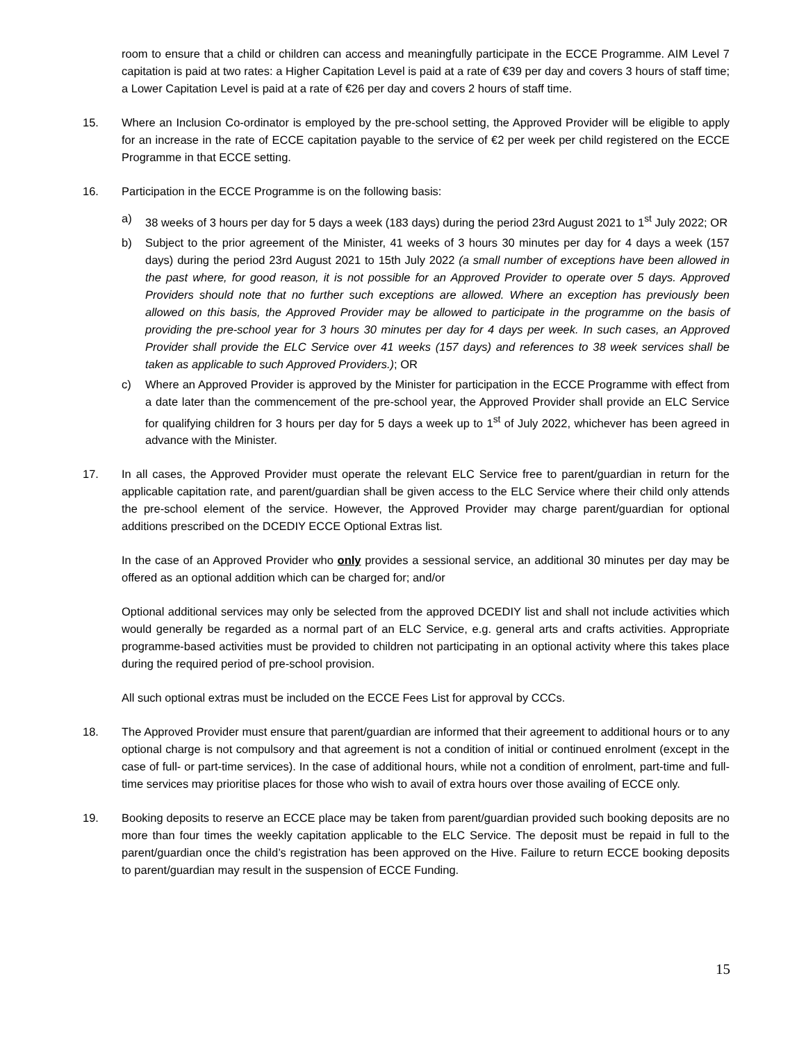room to ensure that a child or children can access and meaningfully participate in the ECCE Programme. AIM Level 7 capitation is paid at two rates: a Higher Capitation Level is paid at a rate of €39 per day and covers 3 hours of staff time; a Lower Capitation Level is paid at a rate of €26 per day and covers 2 hours of staff time.
15. Where an Inclusion Co-ordinator is employed by the pre-school setting, the Approved Provider will be eligible to apply for an increase in the rate of ECCE capitation payable to the service of €2 per week per child registered on the ECCE Programme in that ECCE setting.
16. Participation in the ECCE Programme is on the following basis:
a) 38 weeks of 3 hours per day for 5 days a week (183 days) during the period 23rd August 2021 to 1<sup>st</sup> July 2022; OR
b) Subject to the prior agreement of the Minister, 41 weeks of 3 hours 30 minutes per day for 4 days a week (157 days) during the period 23rd August 2021 to 15th July 2022 (a small number of exceptions have been allowed in the past where, for good reason, it is not possible for an Approved Provider to operate over 5 days. Approved Providers should note that no further such exceptions are allowed. Where an exception has previously been allowed on this basis, the Approved Provider may be allowed to participate in the programme on the basis of providing the pre-school year for 3 hours 30 minutes per day for 4 days per week. In such cases, an Approved Provider shall provide the ELC Service over 41 weeks (157 days) and references to 38 week services shall be taken as applicable to such Approved Providers.); OR
c) Where an Approved Provider is approved by the Minister for participation in the ECCE Programme with effect from a date later than the commencement of the pre-school year, the Approved Provider shall provide an ELC Service for qualifying children for 3 hours per day for 5 days a week up to 1<sup>st</sup> of July 2022, whichever has been agreed in advance with the Minister.
17. In all cases, the Approved Provider must operate the relevant ELC Service free to parent/guardian in return for the applicable capitation rate, and parent/guardian shall be given access to the ELC Service where their child only attends the pre-school element of the service. However, the Approved Provider may charge parent/guardian for optional additions prescribed on the DCEDIY ECCE Optional Extras list.
In the case of an Approved Provider who only provides a sessional service, an additional 30 minutes per day may be offered as an optional addition which can be charged for; and/or
Optional additional services may only be selected from the approved DCEDIY list and shall not include activities which would generally be regarded as a normal part of an ELC Service, e.g. general arts and crafts activities. Appropriate programme-based activities must be provided to children not participating in an optional activity where this takes place during the required period of pre-school provision.
All such optional extras must be included on the ECCE Fees List for approval by CCCs.
18. The Approved Provider must ensure that parent/guardian are informed that their agreement to additional hours or to any optional charge is not compulsory and that agreement is not a condition of initial or continued enrolment (except in the case of full- or part-time services). In the case of additional hours, while not a condition of enrolment, part-time and full-time services may prioritise places for those who wish to avail of extra hours over those availing of ECCE only.
19. Booking deposits to reserve an ECCE place may be taken from parent/guardian provided such booking deposits are no more than four times the weekly capitation applicable to the ELC Service. The deposit must be repaid in full to the parent/guardian once the child’s registration has been approved on the Hive. Failure to return ECCE booking deposits to parent/guardian may result in the suspension of ECCE Funding.
15